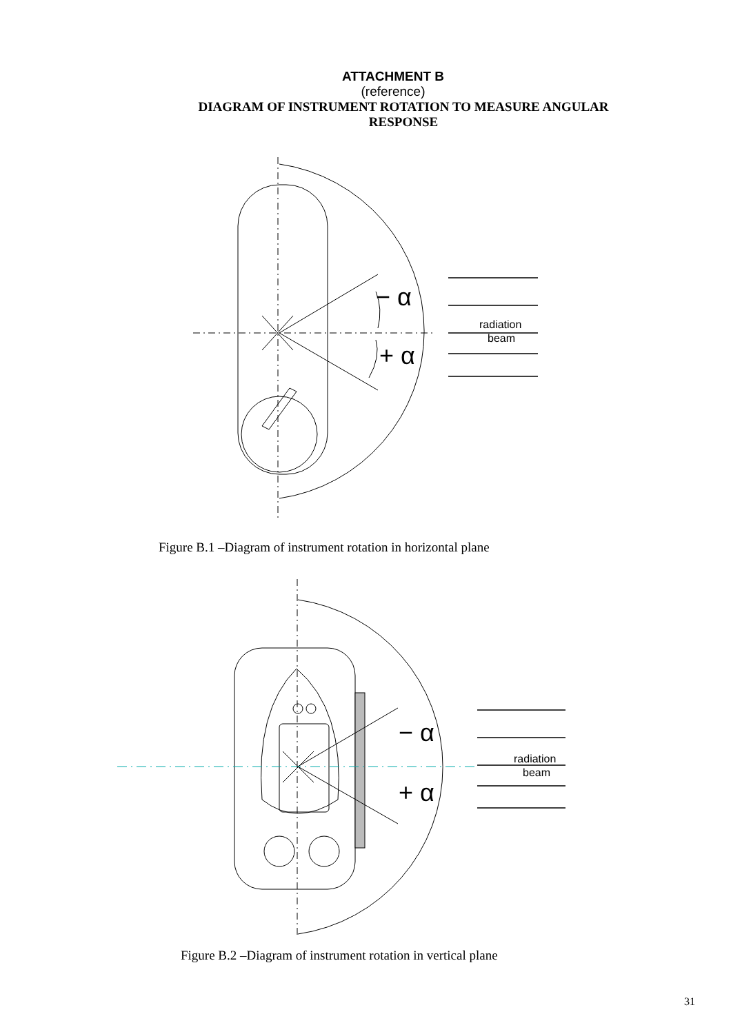ATTACHMENT B
(reference)
DIAGRAM OF INSTRUMENT ROTATION TO MEASURE ANGULAR RESPONSE
− α
+ α
radiation
beam
Figure B.1 –Diagram of instrument rotation in horizontal plane
− α
+ α
radiation
beam
Figure B.2 –Diagram of instrument rotation in vertical plane
31